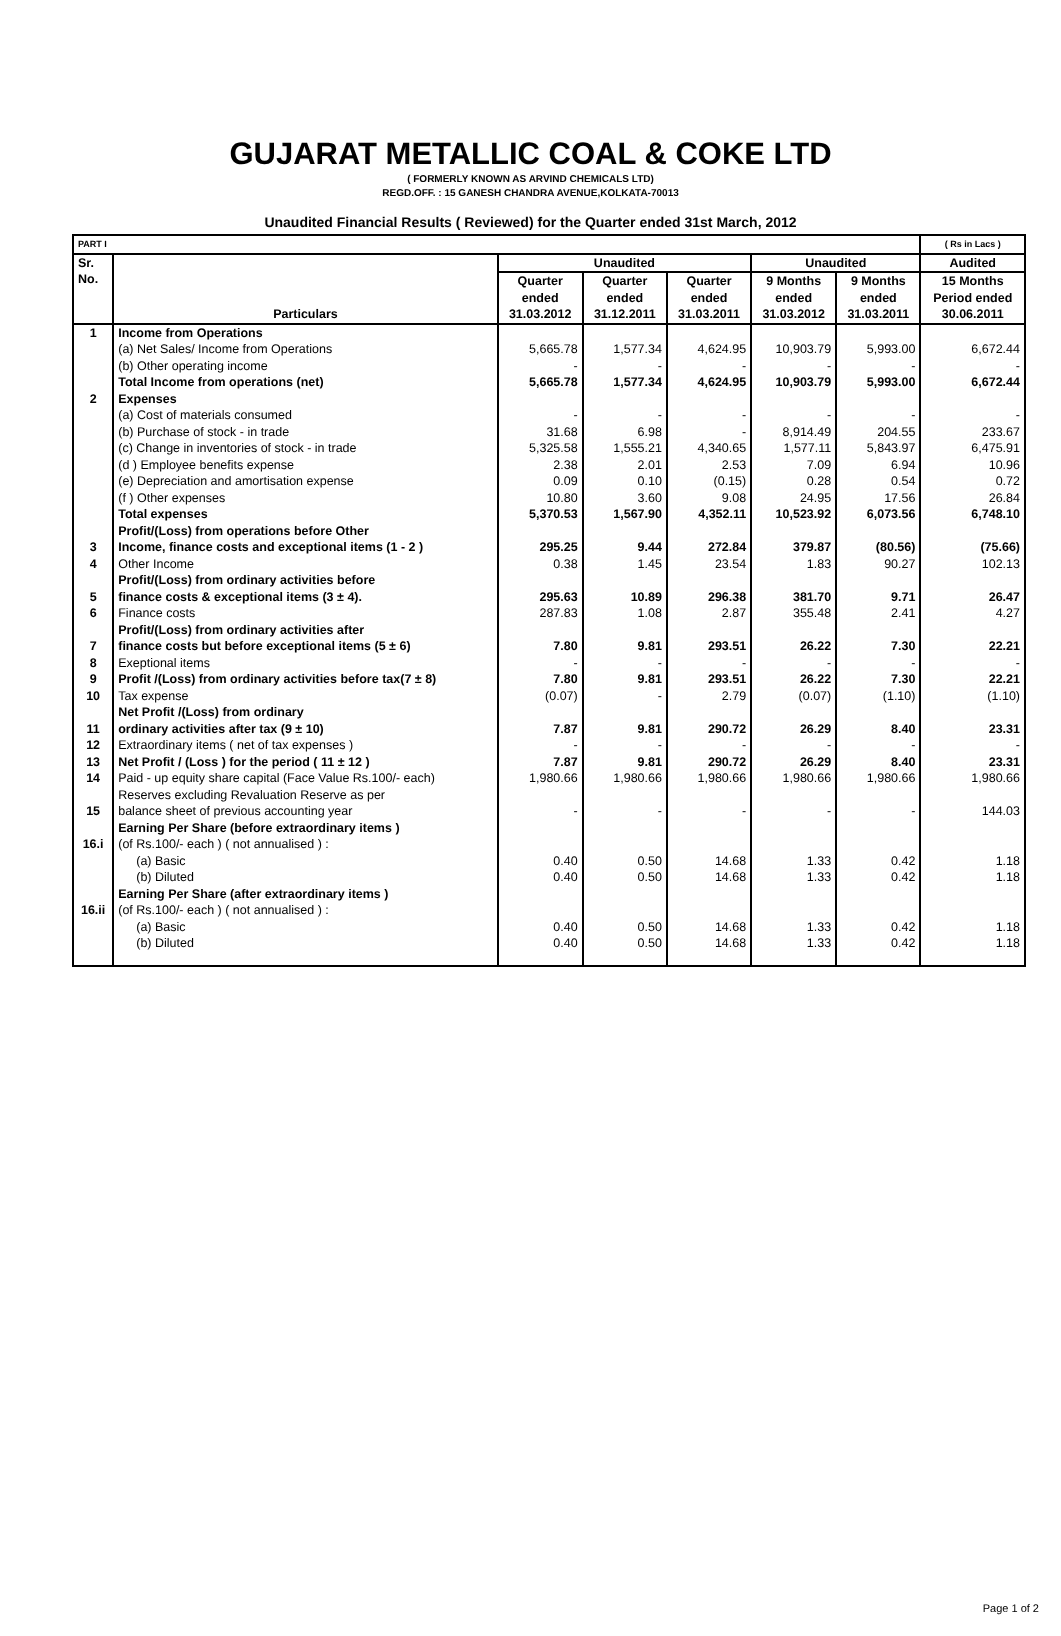GUJARAT METALLIC COAL & COKE LTD
( FORMERLY KNOWN AS ARVIND CHEMICALS LTD)
REGD.OFF. : 15 GANESH CHANDRA AVENUE,KOLKATA-70013
Unaudited Financial Results ( Reviewed) for the Quarter ended 31st March, 2012
| PART I | | | | | | | ( Rs in Lacs ) |
| --- | --- | --- | --- | --- | --- | --- | --- |
| Sr. No. | Particulars | Unaudited | | | Unaudited | | Audited |
| | | Quarter ended 31.03.2012 | Quarter ended 31.12.2011 | Quarter ended 31.03.2011 | 9 Months ended 31.03.2012 | 9 Months ended 31.03.2011 | 15 Months Period ended 30.06.2011 |
| 1 | Income from Operations | | | | | | |
| | (a) Net Sales/ Income from Operations | 5,665.78 | 1,577.34 | 4,624.95 | 10,903.79 | 5,993.00 | 6,672.44 |
| | (b) Other operating income | - | - | - | - | - | - |
| | Total Income from operations (net) | 5,665.78 | 1,577.34 | 4,624.95 | 10,903.79 | 5,993.00 | 6,672.44 |
| 2 | Expenses | | | | | | |
| | (a) Cost of materials consumed | - | - | - | - | - | - |
| | (b) Purchase of stock - in trade | 31.68 | 6.98 | - | 8,914.49 | 204.55 | 233.67 |
| | (c) Change in inventories of stock - in trade | 5,325.58 | 1,555.21 | 4,340.65 | 1,577.11 | 5,843.97 | 6,475.91 |
| | (d ) Employee benefits expense | 2.38 | 2.01 | 2.53 | 7.09 | 6.94 | 10.96 |
| | (e) Depreciation and amortisation expense | 0.09 | 0.10 | (0.15) | 0.28 | 0.54 | 0.72 |
| | (f ) Other expenses | 10.80 | 3.60 | 9.08 | 24.95 | 17.56 | 26.84 |
| | Total expenses | 5,370.53 | 1,567.90 | 4,352.11 | 10,523.92 | 6,073.56 | 6,748.10 |
| 3 | Profit/(Loss) from operations before Other Income, finance costs and exceptional items (1 - 2 ) | 295.25 | 9.44 | 272.84 | 379.87 | (80.56) | (75.66) |
| 4 | Other Income | 0.38 | 1.45 | 23.54 | 1.83 | 90.27 | 102.13 |
| 5 | Profit/(Loss) from ordinary activities before finance costs & exceptional items (3 ± 4). | 295.63 | 10.89 | 296.38 | 381.70 | 9.71 | 26.47 |
| 6 | Finance costs | 287.83 | 1.08 | 2.87 | 355.48 | 2.41 | 4.27 |
| 7 | Profit/(Loss) from ordinary activities after finance costs but before exceptional items (5 ± 6) | 7.80 | 9.81 | 293.51 | 26.22 | 7.30 | 22.21 |
| 8 | Exeptional items | - | - | - | - | - | - |
| 9 | Profit /(Loss) from ordinary activities before tax(7 ± 8) | 7.80 | 9.81 | 293.51 | 26.22 | 7.30 | 22.21 |
| 10 | Tax expense | (0.07) | - | 2.79 | (0.07) | (1.10) | (1.10) |
| 11 | Net Profit /(Loss) from ordinary ordinary activities after tax (9 ± 10) | 7.87 | 9.81 | 290.72 | 26.29 | 8.40 | 23.31 |
| 12 | Extraordinary items ( net of tax expenses ) | - | - | - | - | - | - |
| 13 | Net Profit / (Loss ) for the period ( 11 ± 12 ) | 7.87 | 9.81 | 290.72 | 26.29 | 8.40 | 23.31 |
| 14 | Paid - up equity share capital (Face Value Rs.100/- each) | 1,980.66 | 1,980.66 | 1,980.66 | 1,980.66 | 1,980.66 | 1,980.66 |
| 15 | Reserves excluding Revaluation Reserve as per balance sheet of previous accounting year | - | - | - | - | - | 144.03 |
| 16.i | Earning Per Share (before extraordinary items ) (of Rs.100/- each ) ( not annualised ) : | | | | | | |
| | (a) Basic | 0.40 | 0.50 | 14.68 | 1.33 | 0.42 | 1.18 |
| | (b) Diluted | 0.40 | 0.50 | 14.68 | 1.33 | 0.42 | 1.18 |
| 16.ii | Earning Per Share (after extraordinary items ) (of Rs.100/- each ) ( not annualised ) : | | | | | | |
| | (a) Basic | 0.40 | 0.50 | 14.68 | 1.33 | 0.42 | 1.18 |
| | (b) Diluted | 0.40 | 0.50 | 14.68 | 1.33 | 0.42 | 1.18 |
Page 1 of 2